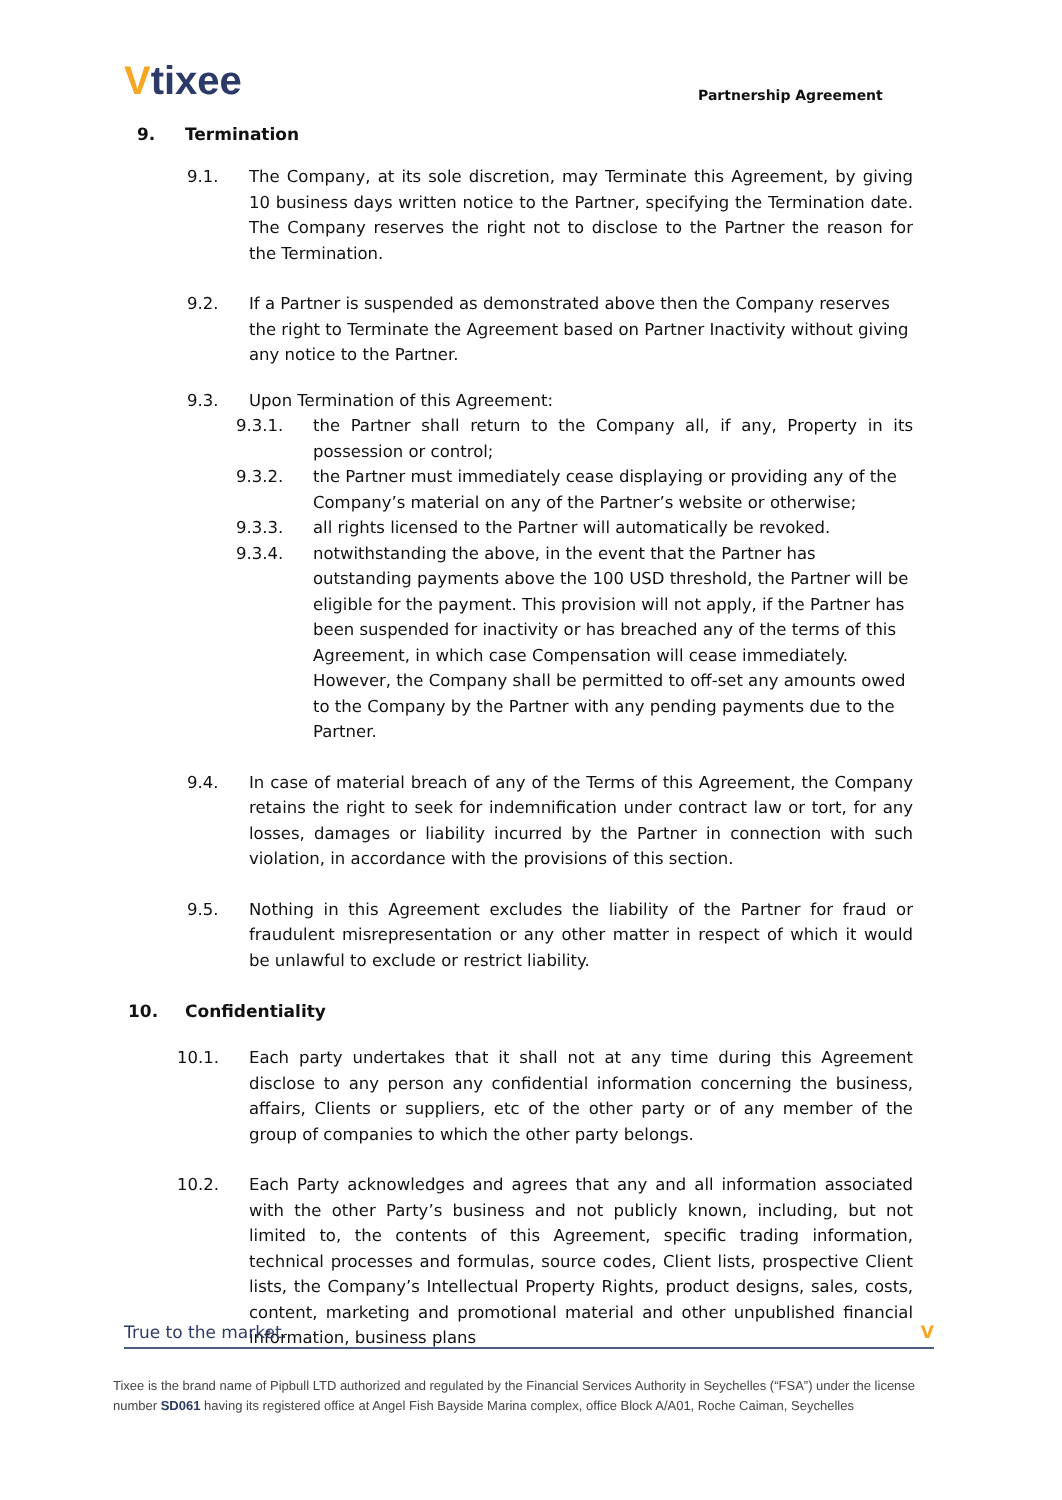Vtixee Partnership Agreement
9. Termination
9.1. The Company, at its sole discretion, may Terminate this Agreement, by giving 10 business days written notice to the Partner, specifying the Termination date. The Company reserves the right not to disclose to the Partner the reason for the Termination.
9.2. If a Partner is suspended as demonstrated above then the Company reserves the right to Terminate the Agreement based on Partner Inactivity without giving any notice to the Partner.
9.3. Upon Termination of this Agreement:
9.3.1. the Partner shall return to the Company all, if any, Property in its possession or control;
9.3.2. the Partner must immediately cease displaying or providing any of the Company’s material on any of the Partner’s website or otherwise;
9.3.3. all rights licensed to the Partner will automatically be revoked.
9.3.4. notwithstanding the above, in the event that the Partner has outstanding payments above the 100 USD threshold, the Partner will be eligible for the payment. This provision will not apply, if the Partner has been suspended for inactivity or has breached any of the terms of this Agreement, in which case Compensation will cease immediately. However, the Company shall be permitted to off-set any amounts owed to the Company by the Partner with any pending payments due to the Partner.
9.4. In case of material breach of any of the Terms of this Agreement, the Company retains the right to seek for indemnification under contract law or tort, for any losses, damages or liability incurred by the Partner in connection with such violation, in accordance with the provisions of this section.
9.5. Nothing in this Agreement excludes the liability of the Partner for fraud or fraudulent misrepresentation or any other matter in respect of which it would be unlawful to exclude or restrict liability.
10. Confidentiality
10.1. Each party undertakes that it shall not at any time during this Agreement disclose to any person any confidential information concerning the business, affairs, Clients or suppliers, etc of the other party or of any member of the group of companies to which the other party belongs.
10.2. Each Party acknowledges and agrees that any and all information associated with the other Party’s business and not publicly known, including, but not limited to, the contents of this Agreement, specific trading information, technical processes and formulas, source codes, Client lists, prospective Client lists, the Company’s Intellectual Property Rights, product designs, sales, costs, content, marketing and promotional material and other unpublished financial information, business plans
True to the market. V
Tixee is the brand name of Pipbull LTD authorized and regulated by the Financial Services Authority in Seychelles (“FSA”) under the license number SD061 having its registered office at Angel Fish Bayside Marina complex, office Block A/A01, Roche Caiman, Seychelles